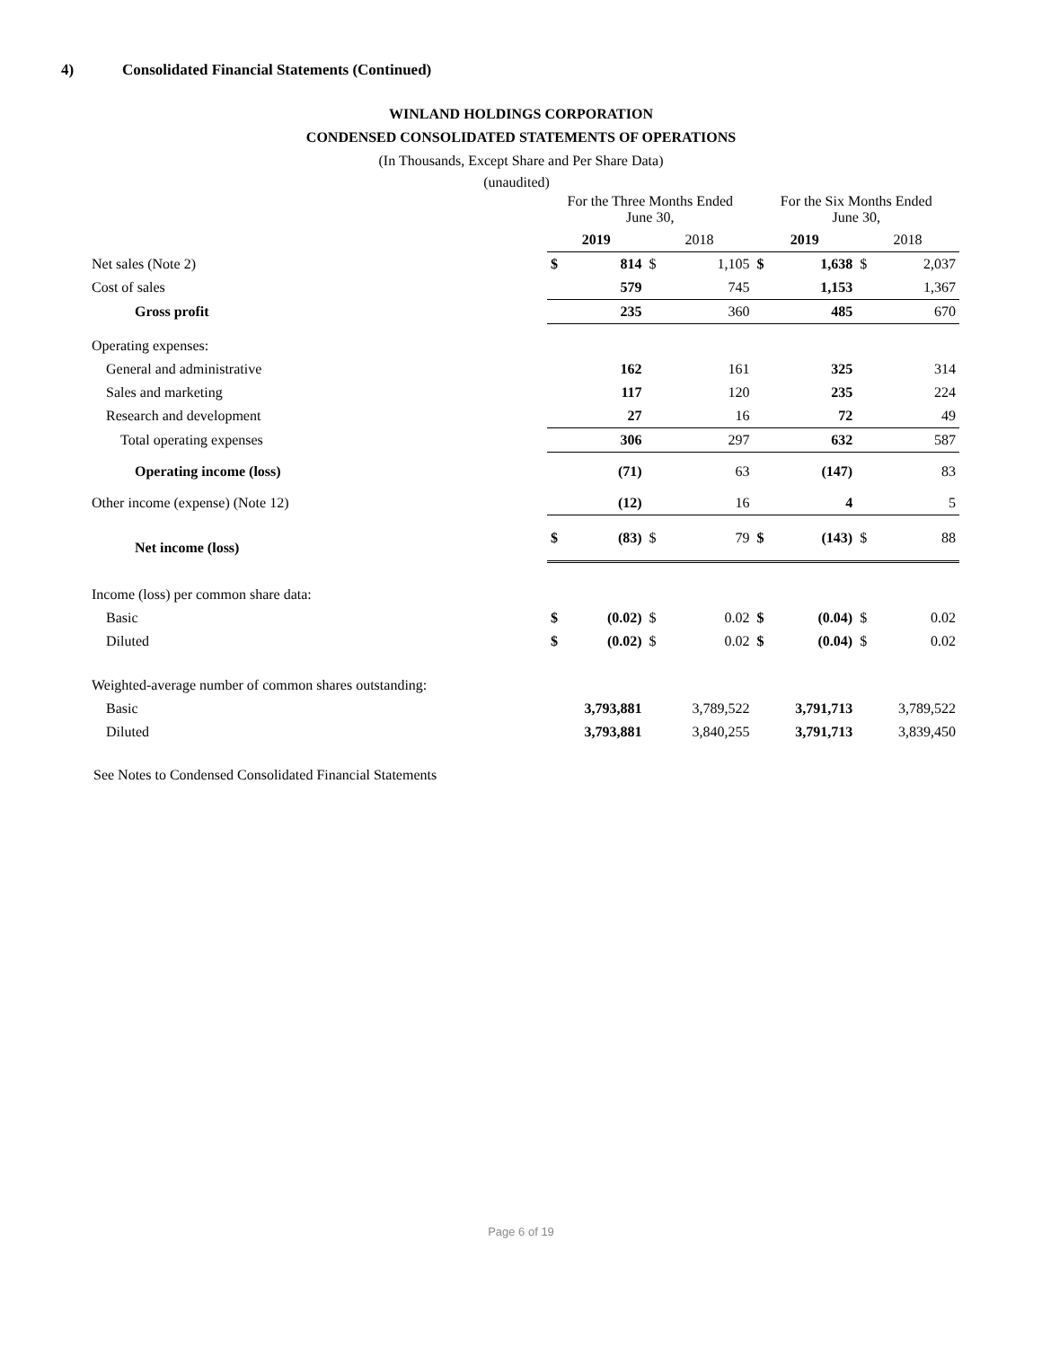4) Consolidated Financial Statements (Continued)
WINLAND HOLDINGS CORPORATION
CONDENSED CONSOLIDATED STATEMENTS OF OPERATIONS
(In Thousands, Except Share and Per Share Data)
(unaudited)
| | For the Three Months Ended June 30, | | | | For the Six Months Ended June 30, | | | |
| --- | --- | --- | --- | --- | --- | --- | --- | --- |
| | 2019 | | 2018 | | 2019 | | 2018 | |
| Net sales (Note 2) | $ | 814 | $ | 1,105 | $ | 1,638 | $ | 2,037 |
| Cost of sales | | 579 | | 745 | | 1,153 | | 1,367 |
| Gross profit | | 235 | | 360 | | 485 | | 670 |
| Operating expenses: | | | | | | | | |
| General and administrative | | 162 | | 161 | | 325 | | 314 |
| Sales and marketing | | 117 | | 120 | | 235 | | 224 |
| Research and development | | 27 | | 16 | | 72 | | 49 |
| Total operating expenses | | 306 | | 297 | | 632 | | 587 |
| Operating income (loss) | | (71) | | 63 | | (147) | | 83 |
| Other income (expense) (Note 12) | | (12) | | 16 | | 4 | | 5 |
| Net income (loss) | $ | (83) | $ | 79 | $ | (143) | $ | 88 |
| Income (loss) per common share data: | | | | | | | | |
| Basic | $ | (0.02) | $ | 0.02 | $ | (0.04) | $ | 0.02 |
| Diluted | $ | (0.02) | $ | 0.02 | $ | (0.04) | $ | 0.02 |
| Weighted-average number of common shares outstanding: | | | | | | | | |
| Basic | | 3,793,881 | | 3,789,522 | | 3,791,713 | | 3,789,522 |
| Diluted | | 3,793,881 | | 3,840,255 | | 3,791,713 | | 3,839,450 |
See Notes to Condensed Consolidated Financial Statements
Page 6 of 19